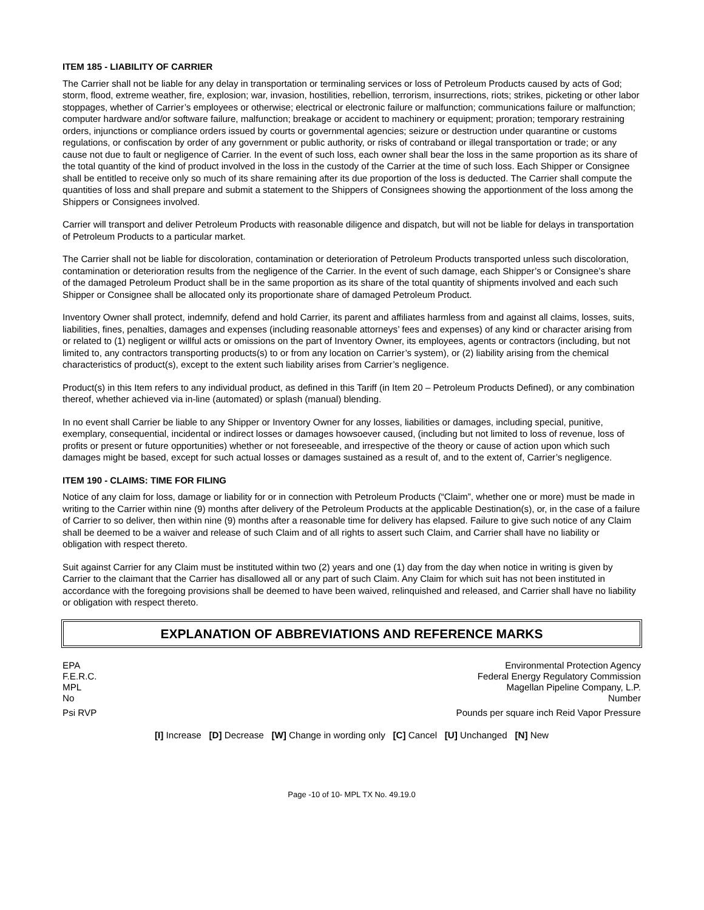ITEM 185 - LIABILITY OF CARRIER
The Carrier shall not be liable for any delay in transportation or terminaling services or loss of Petroleum Products caused by acts of God; storm, flood, extreme weather, fire, explosion; war, invasion, hostilities, rebellion, terrorism, insurrections, riots; strikes, picketing or other labor stoppages, whether of Carrier’s employees or otherwise; electrical or electronic failure or malfunction; communications failure or malfunction; computer hardware and/or software failure, malfunction; breakage or accident to machinery or equipment; proration; temporary restraining orders, injunctions or compliance orders issued by courts or governmental agencies; seizure or destruction under quarantine or customs regulations, or confiscation by order of any government or public authority, or risks of contraband or illegal transportation or trade; or any cause not due to fault or negligence of Carrier. In the event of such loss, each owner shall bear the loss in the same proportion as its share of the total quantity of the kind of product involved in the loss in the custody of the Carrier at the time of such loss. Each Shipper or Consignee shall be entitled to receive only so much of its share remaining after its due proportion of the loss is deducted. The Carrier shall compute the quantities of loss and shall prepare and submit a statement to the Shippers of Consignees showing the apportionment of the loss among the Shippers or Consignees involved.
Carrier will transport and deliver Petroleum Products with reasonable diligence and dispatch, but will not be liable for delays in transportation of Petroleum Products to a particular market.
The Carrier shall not be liable for discoloration, contamination or deterioration of Petroleum Products transported unless such discoloration, contamination or deterioration results from the negligence of the Carrier. In the event of such damage, each Shipper’s or Consignee’s share of the damaged Petroleum Product shall be in the same proportion as its share of the total quantity of shipments involved and each such Shipper or Consignee shall be allocated only its proportionate share of damaged Petroleum Product.
Inventory Owner shall protect, indemnify, defend and hold Carrier, its parent and affiliates harmless from and against all claims, losses, suits, liabilities, fines, penalties, damages and expenses (including reasonable attorneys’ fees and expenses) of any kind or character arising from or related to (1) negligent or willful acts or omissions on the part of Inventory Owner, its employees, agents or contractors (including, but not limited to, any contractors transporting products(s) to or from any location on Carrier’s system), or (2) liability arising from the chemical characteristics of product(s), except to the extent such liability arises from Carrier’s negligence.
Product(s) in this Item refers to any individual product, as defined in this Tariff (in Item 20 – Petroleum Products Defined), or any combination thereof, whether achieved via in-line (automated) or splash (manual) blending.
In no event shall Carrier be liable to any Shipper or Inventory Owner for any losses, liabilities or damages, including special, punitive, exemplary, consequential, incidental or indirect losses or damages howsoever caused, (including but not limited to loss of revenue, loss of profits or present or future opportunities) whether or not foreseeable, and irrespective of the theory or cause of action upon which such damages might be based, except for such actual losses or damages sustained as a result of, and to the extent of, Carrier’s negligence.
ITEM 190 - CLAIMS: TIME FOR FILING
Notice of any claim for loss, damage or liability for or in connection with Petroleum Products (“Claim”, whether one or more) must be made in writing to the Carrier within nine (9) months after delivery of the Petroleum Products at the applicable Destination(s), or, in the case of a failure of Carrier to so deliver, then within nine (9) months after a reasonable time for delivery has elapsed. Failure to give such notice of any Claim shall be deemed to be a waiver and release of such Claim and of all rights to assert such Claim, and Carrier shall have no liability or obligation with respect thereto.
Suit against Carrier for any Claim must be instituted within two (2) years and one (1) day from the day when notice in writing is given by Carrier to the claimant that the Carrier has disallowed all or any part of such Claim. Any Claim for which suit has not been instituted in accordance with the foregoing provisions shall be deemed to have been waived, relinquished and released, and Carrier shall have no liability or obligation with respect thereto.
EXPLANATION OF ABBREVIATIONS AND REFERENCE MARKS
| EPA | Environmental Protection Agency |
| F.E.R.C. | Federal Energy Regulatory Commission |
| MPL | Magellan Pipeline Company, L.P. |
| No | Number |
| Psi RVP | Pounds per square inch Reid Vapor Pressure |
[I] Increase [D] Decrease [W] Change in wording only [C] Cancel [U] Unchanged [N] New
Page -10 of 10- MPL TX No. 49.19.0